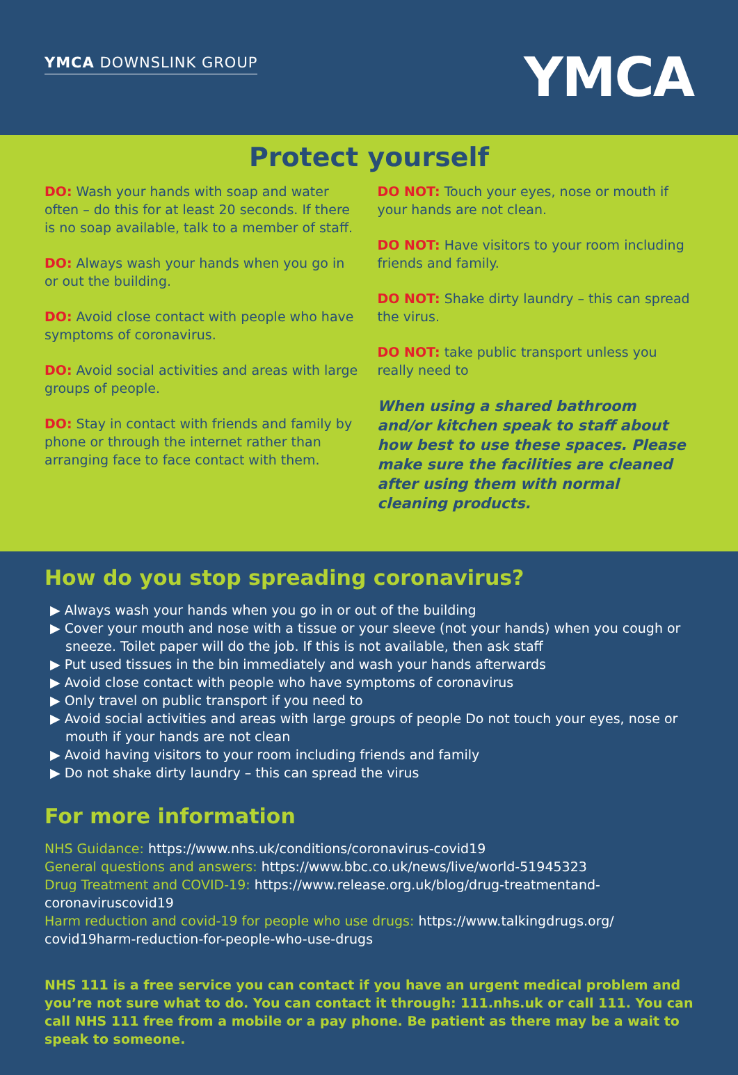YMCA DOWNSLINK GROUP
YMCA
Protect yourself
DO: Wash your hands with soap and water often – do this for at least 20 seconds. If there is no soap available, talk to a member of staff.
DO: Always wash your hands when you go in or out the building.
DO: Avoid close contact with people who have symptoms of coronavirus.
DO: Avoid social activities and areas with large groups of people.
DO: Stay in contact with friends and family by phone or through the internet rather than arranging face to face contact with them.
DO NOT: Touch your eyes, nose or mouth if your hands are not clean.
DO NOT: Have visitors to your room including friends and family.
DO NOT: Shake dirty laundry – this can spread the virus.
DO NOT: take public transport unless you really need to
When using a shared bathroom and/or kitchen speak to staff about how best to use these spaces. Please make sure the facilities are cleaned after using them with normal cleaning products.
How do you stop spreading coronavirus?
▶ Always wash your hands when you go in or out of the building
▶ Cover your mouth and nose with a tissue or your sleeve (not your hands) when you cough or sneeze. Toilet paper will do the job. If this is not available, then ask staff
▶ Put used tissues in the bin immediately and wash your hands afterwards
▶ Avoid close contact with people who have symptoms of coronavirus
▶ Only travel on public transport if you need to
▶ Avoid social activities and areas with large groups of people Do not touch your eyes, nose or mouth if your hands are not clean
▶ Avoid having visitors to your room including friends and family
▶ Do not shake dirty laundry – this can spread the virus
For more information
NHS Guidance: https://www.nhs.uk/conditions/coronavirus-covid19
General questions and answers: https://www.bbc.co.uk/news/live/world-51945323
Drug Treatment and COVID-19: https://www.release.org.uk/blog/drug-treatmentand-coronaviruscovid19
Harm reduction and covid-19 for people who use drugs: https://www.talkingdrugs.org/ covid19harm-reduction-for-people-who-use-drugs
NHS 111 is a free service you can contact if you have an urgent medical problem and you’re not sure what to do. You can contact it through: 111.nhs.uk or call 111. You can call NHS 111 free from a mobile or a pay phone. Be patient as there may be a wait to speak to someone.